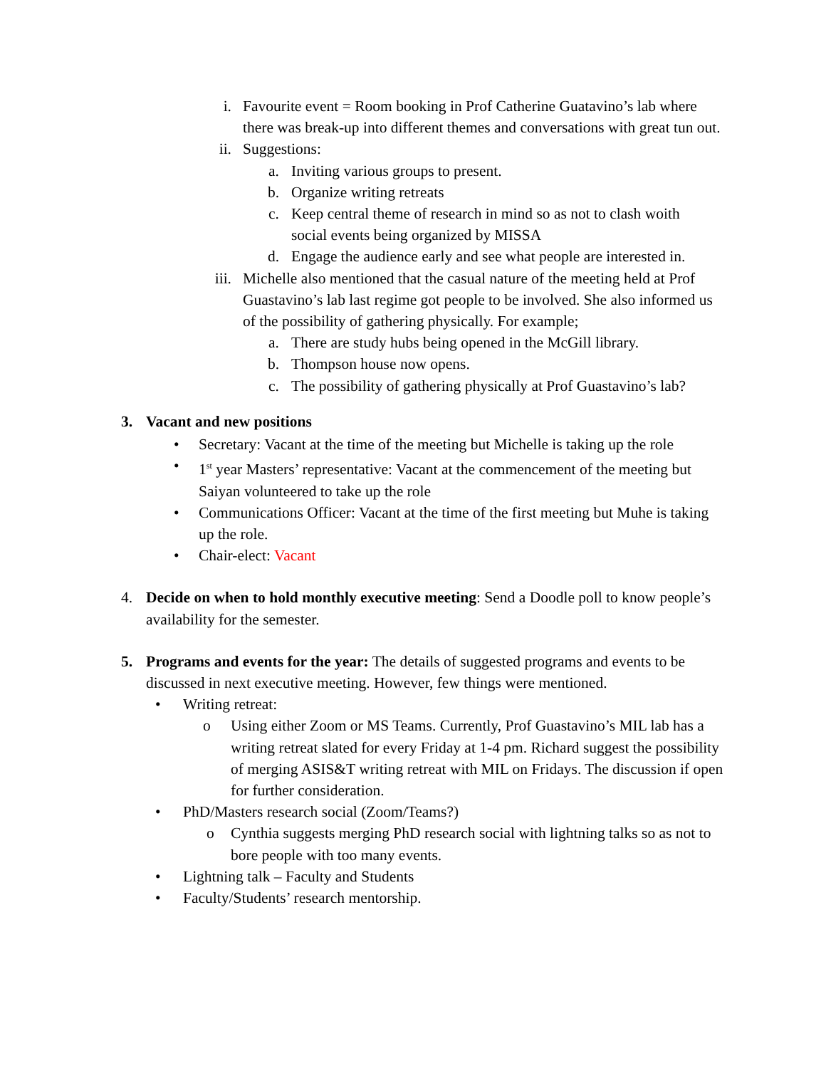i. Favourite event = Room booking in Prof Catherine Guatavino’s lab where there was break-up into different themes and conversations with great tun out.
ii. Suggestions:
a. Inviting various groups to present.
b. Organize writing retreats
c. Keep central theme of research in mind so as not to clash woith social events being organized by MISSA
d. Engage the audience early and see what people are interested in.
iii. Michelle also mentioned that the casual nature of the meeting held at Prof Guastavino’s lab last regime got people to be involved. She also informed us of the possibility of gathering physically. For example;
a. There are study hubs being opened in the McGill library.
b. Thompson house now opens.
c. The possibility of gathering physically at Prof Guastavino’s lab?
3. Vacant and new positions
• Secretary: Vacant at the time of the meeting but Michelle is taking up the role
• 1<sup>st</sup> year Masters’ representative: Vacant at the commencement of the meeting but Saiyan volunteered to take up the role
• Communications Officer: Vacant at the time of the first meeting but Muhe is taking up the role.
• Chair-elect: Vacant
4. Decide on when to hold monthly executive meeting: Send a Doodle poll to know people’s availability for the semester.
5. Programs and events for the year: The details of suggested programs and events to be discussed in next executive meeting. However, few things were mentioned.
• Writing retreat:
o Using either Zoom or MS Teams. Currently, Prof Guastavino’s MIL lab has a writing retreat slated for every Friday at 1-4 pm. Richard suggest the possibility of merging ASIS&T writing retreat with MIL on Fridays. The discussion if open for further consideration.
• PhD/Masters research social (Zoom/Teams?)
o Cynthia suggests merging PhD research social with lightning talks so as not to bore people with too many events.
• Lightning talk – Faculty and Students
• Faculty/Students’ research mentorship.